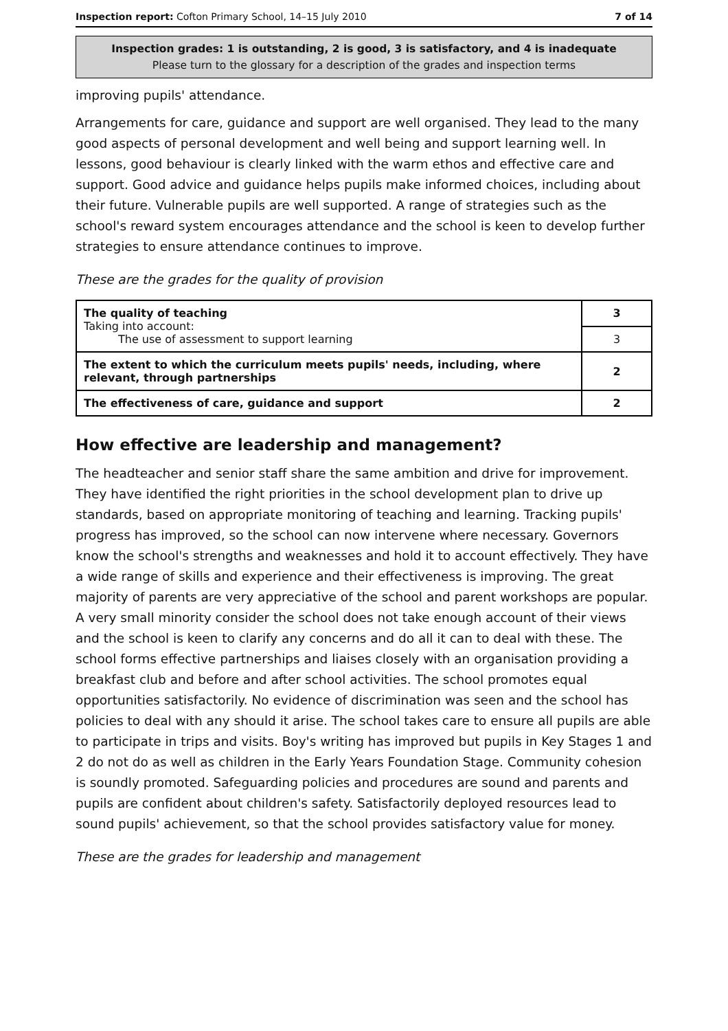Inspection report: Cofton Primary School, 14–15 July 2010 7 of 14
Inspection grades: 1 is outstanding, 2 is good, 3 is satisfactory, and 4 is inadequate
Please turn to the glossary for a description of the grades and inspection terms
improving pupils' attendance.
Arrangements for care, guidance and support are well organised. They lead to the many good aspects of personal development and well being and support learning well. In lessons, good behaviour is clearly linked with the warm ethos and effective care and support. Good advice and guidance helps pupils make informed choices, including about their future. Vulnerable pupils are well supported. A range of strategies such as the school's reward system encourages attendance and the school is keen to develop further strategies to ensure attendance continues to improve.
These are the grades for the quality of provision
| The quality of teaching Taking into account: The use of assessment to support learning | 3 |
| | 3 |
| The extent to which the curriculum meets pupils' needs, including, where relevant, through partnerships | 2 |
| The effectiveness of care, guidance and support | 2 |
How effective are leadership and management?
The headteacher and senior staff share the same ambition and drive for improvement. They have identified the right priorities in the school development plan to drive up standards, based on appropriate monitoring of teaching and learning. Tracking pupils' progress has improved, so the school can now intervene where necessary. Governors know the school's strengths and weaknesses and hold it to account effectively. They have a wide range of skills and experience and their effectiveness is improving. The great majority of parents are very appreciative of the school and parent workshops are popular. A very small minority consider the school does not take enough account of their views and the school is keen to clarify any concerns and do all it can to deal with these. The school forms effective partnerships and liaises closely with an organisation providing a breakfast club and before and after school activities. The school promotes equal opportunities satisfactorily. No evidence of discrimination was seen and the school has policies to deal with any should it arise. The school takes care to ensure all pupils are able to participate in trips and visits. Boy's writing has improved but pupils in Key Stages 1 and 2 do not do as well as children in the Early Years Foundation Stage. Community cohesion is soundly promoted. Safeguarding policies and procedures are sound and parents and pupils are confident about children's safety. Satisfactorily deployed resources lead to sound pupils' achievement, so that the school provides satisfactory value for money.
These are the grades for leadership and management